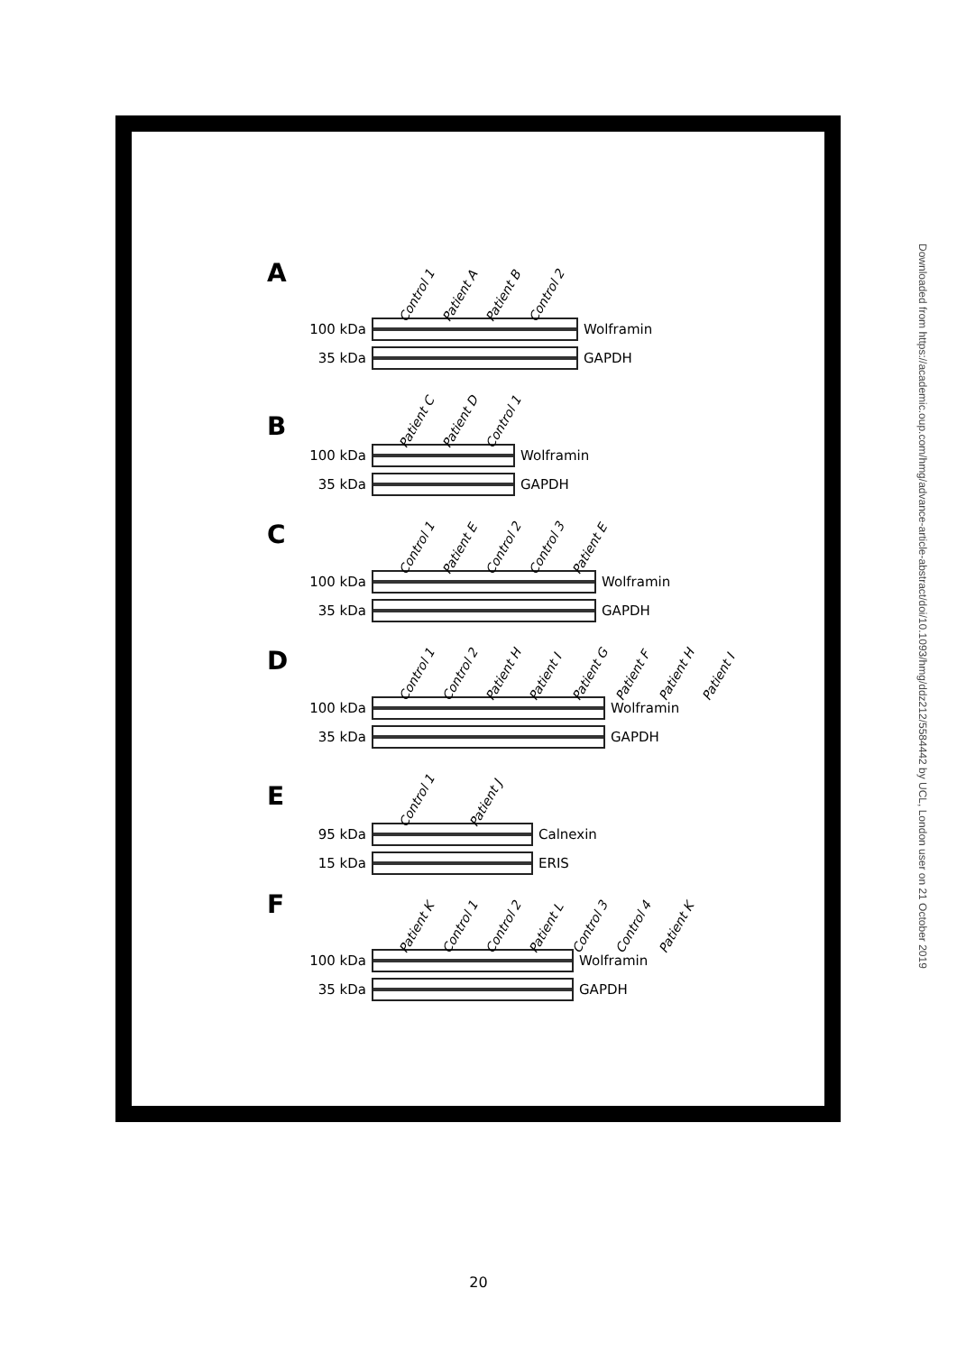Downloaded from https://academic.oup.com/hmg/advance-article-abstract/doi/10.1093/hmg/ddz212/5584442 by UCL, London user on 21 October 2019
A
Control 1 Patient A Patient B Control 2
100 kDa Wolframin
35 kDa GAPDH
B
Patient C Patient D Control 1
100 kDa Wolframin
35 kDa GAPDH
C
Control 1 Patient E Control 2 Control 3 Patient E
100 kDa Wolframin
35 kDa GAPDH
D
Control 1 Control 2 Patient H Patient I Patient G Patient F Patient H Patient I
100 kDa Wolframin
35 kDa GAPDH
E
Control 1 Patient J
95 kDa Calnexin
15 kDa ERIS
F
Patient K Control 1 Control 2 Patient L Control 3 Control 4 Patient K
100 kDa Wolframin
35 kDa GAPDH
20